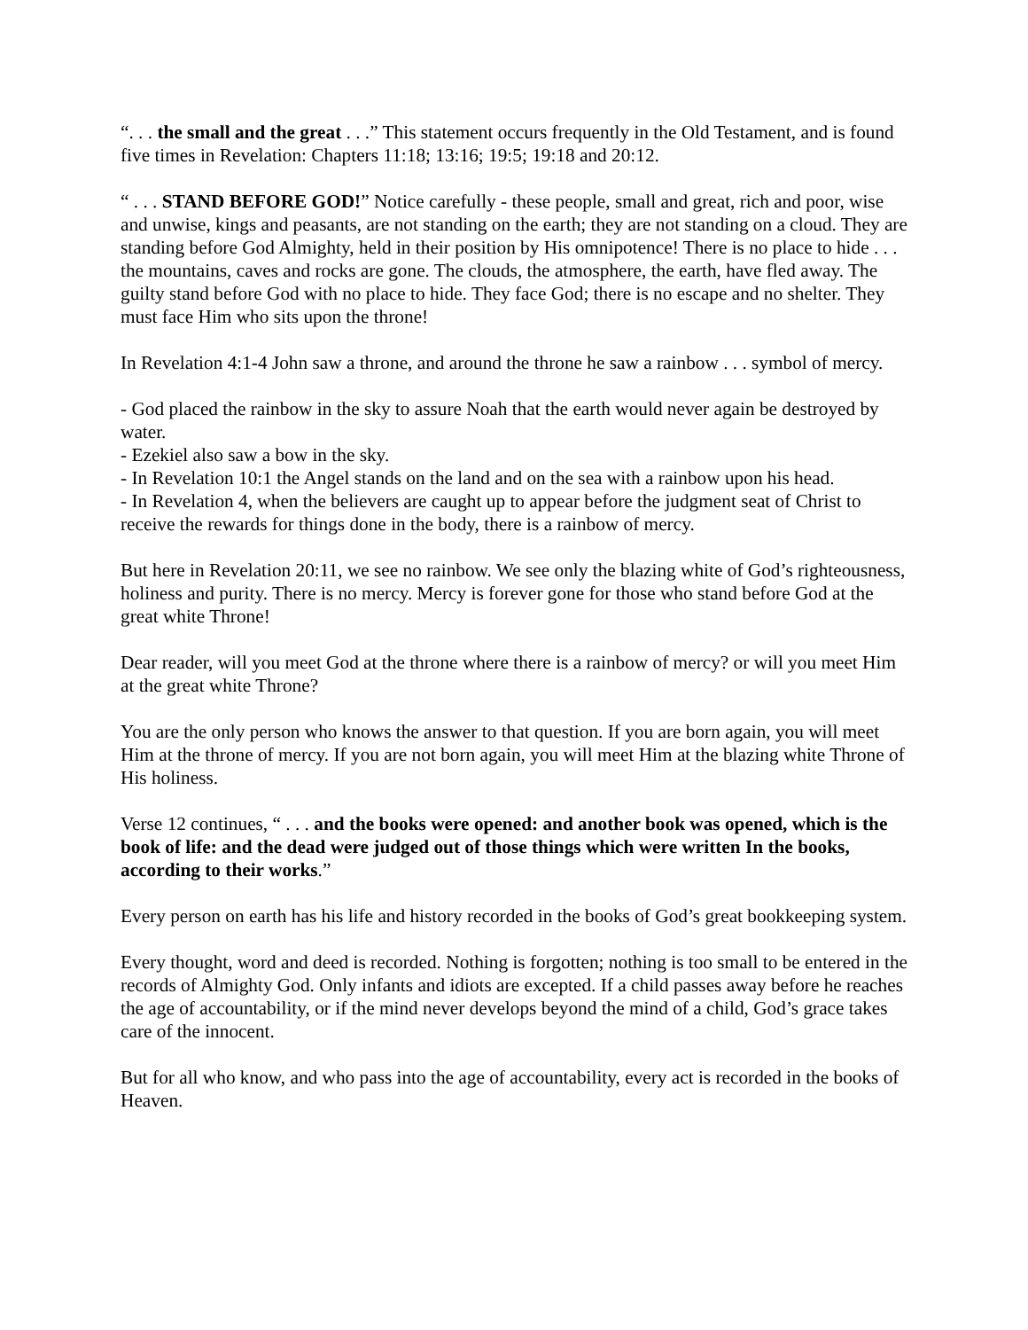“. . . the small and the great . . .” This statement occurs frequently in the Old Testament, and is found five times in Revelation: Chapters 11:18; 13:16; 19:5; 19:18 and 20:12.
“ . . . STAND BEFORE GOD!” Notice carefully - these people, small and great, rich and poor, wise and unwise, kings and peasants, are not standing on the earth; they are not standing on a cloud. They are standing before God Almighty, held in their position by His omnipotence! There is no place to hide . . . the mountains, caves and rocks are gone. The clouds, the atmosphere, the earth, have fled away. The guilty stand before God with no place to hide. They face God; there is no escape and no shelter. They must face Him who sits upon the throne!
In Revelation 4:1-4 John saw a throne, and around the throne he saw a rainbow . . . symbol of mercy.
- God placed the rainbow in the sky to assure Noah that the earth would never again be destroyed by water.
- Ezekiel also saw a bow in the sky.
- In Revelation 10:1 the Angel stands on the land and on the sea with a rainbow upon his head.
- In Revelation 4, when the believers are caught up to appear before the judgment seat of Christ to receive the rewards for things done in the body, there is a rainbow of mercy.
But here in Revelation 20:11, we see no rainbow. We see only the blazing white of God’s righteousness, holiness and purity. There is no mercy. Mercy is forever gone for those who stand before God at the great white Throne!
Dear reader, will you meet God at the throne where there is a rainbow of mercy? or will you meet Him at the great white Throne?
You are the only person who knows the answer to that question. If you are born again, you will meet Him at the throne of mercy. If you are not born again, you will meet Him at the blazing white Throne of His holiness.
Verse 12 continues, “ . . . and the books were opened: and another book was opened, which is the book of life: and the dead were judged out of those things which were written In the books, according to their works.”
Every person on earth has his life and history recorded in the books of God’s great bookkeeping system.
Every thought, word and deed is recorded. Nothing is forgotten; nothing is too small to be entered in the records of Almighty God. Only infants and idiots are excepted. If a child passes away before he reaches the age of accountability, or if the mind never develops beyond the mind of a child, God’s grace takes care of the innocent.
But for all who know, and who pass into the age of accountability, every act is recorded in the books of Heaven.